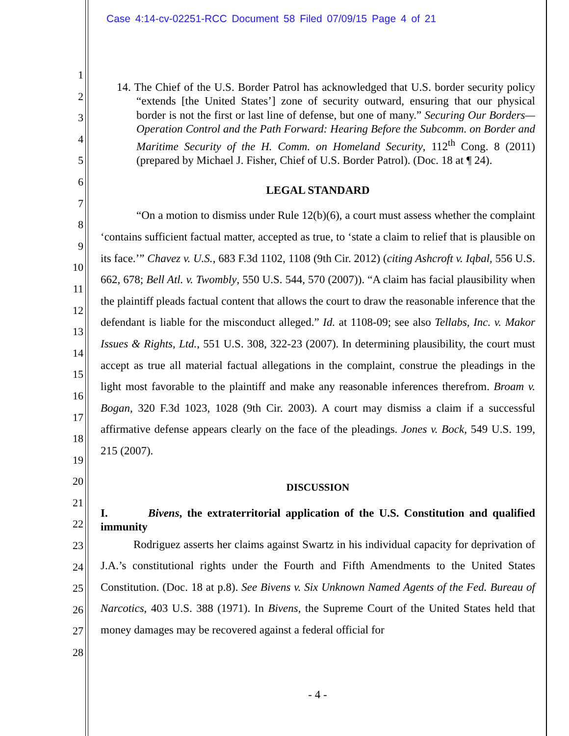Case 4:14-cv-02251-RCC Document 58 Filed 07/09/15 Page 4 of 21
1
2
3
4
5
6
7
8
9
10
11
12
13
14
15
16
17
18
19
20
21
22
23
24
25
26
27
28
14. The Chief of the U.S. Border Patrol has acknowledged that U.S. border security policy “extends [the United States’] zone of security outward, ensuring that our physical border is not the first or last line of defense, but one of many.” Securing Our Borders—Operation Control and the Path Forward: Hearing Before the Subcomm. on Border and Maritime Security of the H. Comm. on Homeland Security, 112<sup>th</sup> Cong. 8 (2011) (prepared by Michael J. Fisher, Chief of U.S. Border Patrol). (Doc. 18 at ¶ 24).
LEGAL STANDARD
“On a motion to dismiss under Rule 12(b)(6), a court must assess whether the complaint ‘contains sufficient factual matter, accepted as true, to ‘state a claim to relief that is plausible on its face.’” Chavez v. U.S., 683 F.3d 1102, 1108 (9th Cir. 2012) (citing Ashcroft v. Iqbal, 556 U.S. 662, 678; Bell Atl. v. Twombly, 550 U.S. 544, 570 (2007)). “A claim has facial plausibility when the plaintiff pleads factual content that allows the court to draw the reasonable inference that the defendant is liable for the misconduct alleged.” Id. at 1108-09; see also Tellabs, Inc. v. Makor Issues & Rights, Ltd., 551 U.S. 308, 322-23 (2007). In determining plausibility, the court must accept as true all material factual allegations in the complaint, construe the pleadings in the light most favorable to the plaintiff and make any reasonable inferences therefrom. Broam v. Bogan, 320 F.3d 1023, 1028 (9th Cir. 2003). A court may dismiss a claim if a successful affirmative defense appears clearly on the face of the pleadings. Jones v. Bock, 549 U.S. 199, 215 (2007).
DISCUSSION
I. Bivens, the extraterritorial application of the U.S. Constitution and qualified immunity
Rodriguez asserts her claims against Swartz in his individual capacity for deprivation of J.A.’s constitutional rights under the Fourth and Fifth Amendments to the United States Constitution. (Doc. 18 at p.8). See Bivens v. Six Unknown Named Agents of the Fed. Bureau of Narcotics, 403 U.S. 388 (1971). In Bivens, the Supreme Court of the United States held that money damages may be recovered against a federal official for
- 4 -